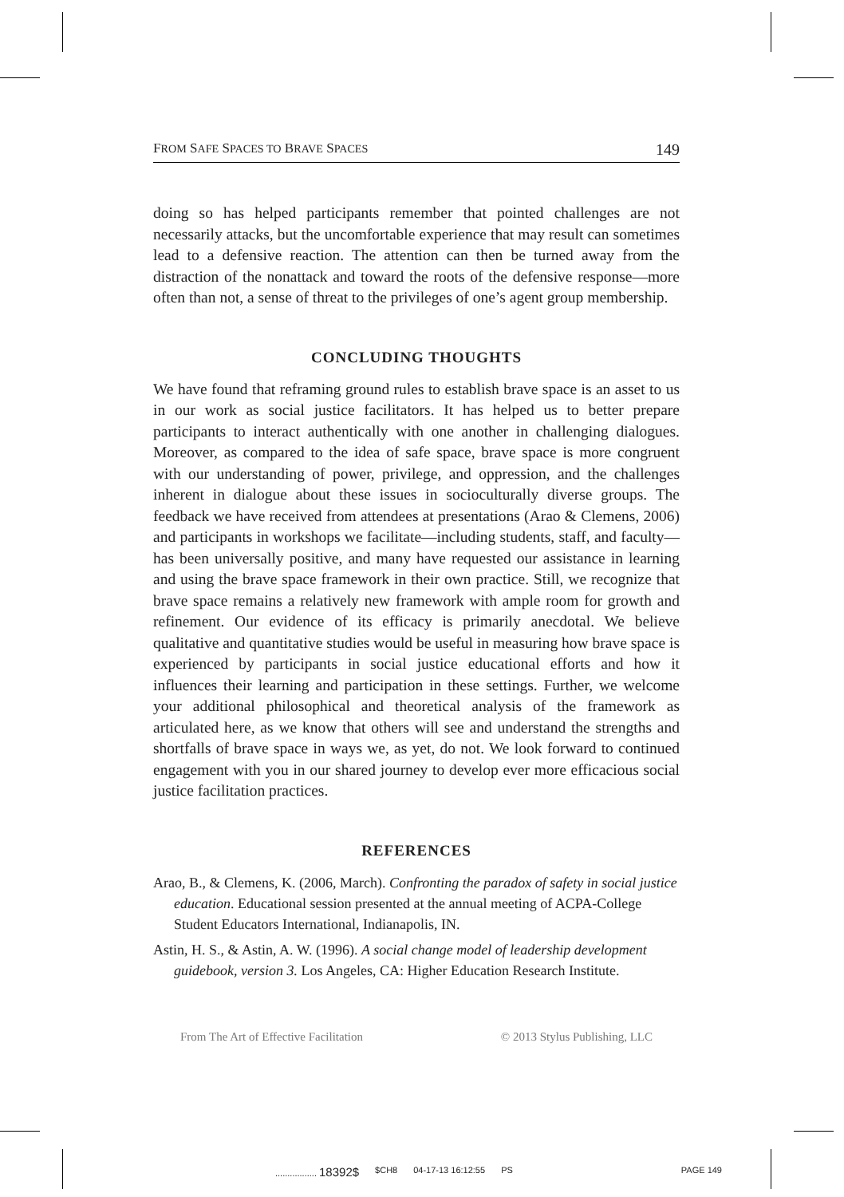FROM SAFE SPACES TO BRAVE SPACES 149
doing so has helped participants remember that pointed challenges are not necessarily attacks, but the uncomfortable experience that may result can sometimes lead to a defensive reaction. The attention can then be turned away from the distraction of the nonattack and toward the roots of the defensive response—more often than not, a sense of threat to the privileges of one’s agent group membership.
CONCLUDING THOUGHTS
We have found that reframing ground rules to establish brave space is an asset to us in our work as social justice facilitators. It has helped us to better prepare participants to interact authentically with one another in challenging dialogues. Moreover, as compared to the idea of safe space, brave space is more congruent with our understanding of power, privilege, and oppression, and the challenges inherent in dialogue about these issues in socioculturally diverse groups. The feedback we have received from attendees at presentations (Arao & Clemens, 2006) and participants in workshops we facilitate—including students, staff, and faculty—has been universally positive, and many have requested our assistance in learning and using the brave space framework in their own practice. Still, we recognize that brave space remains a relatively new framework with ample room for growth and refinement. Our evidence of its efficacy is primarily anecdotal. We believe qualitative and quantitative studies would be useful in measuring how brave space is experienced by participants in social justice educational efforts and how it influences their learning and participation in these settings. Further, we welcome your additional philosophical and theoretical analysis of the framework as articulated here, as we know that others will see and understand the strengths and shortfalls of brave space in ways we, as yet, do not. We look forward to continued engagement with you in our shared journey to develop ever more efficacious social justice facilitation practices.
REFERENCES
Arao, B., & Clemens, K. (2006, March). Confronting the paradox of safety in social justice education. Educational session presented at the annual meeting of ACPA-College Student Educators International, Indianapolis, IN.
Astin, H. S., & Astin, A. W. (1996). A social change model of leadership development guidebook, version 3. Los Angeles, CA: Higher Education Research Institute.
From The Art of Effective Facilitation © 2013 Stylus Publishing, LLC
................. 18392$ $CH8 04-17-13 16:12:55 PS PAGE 149